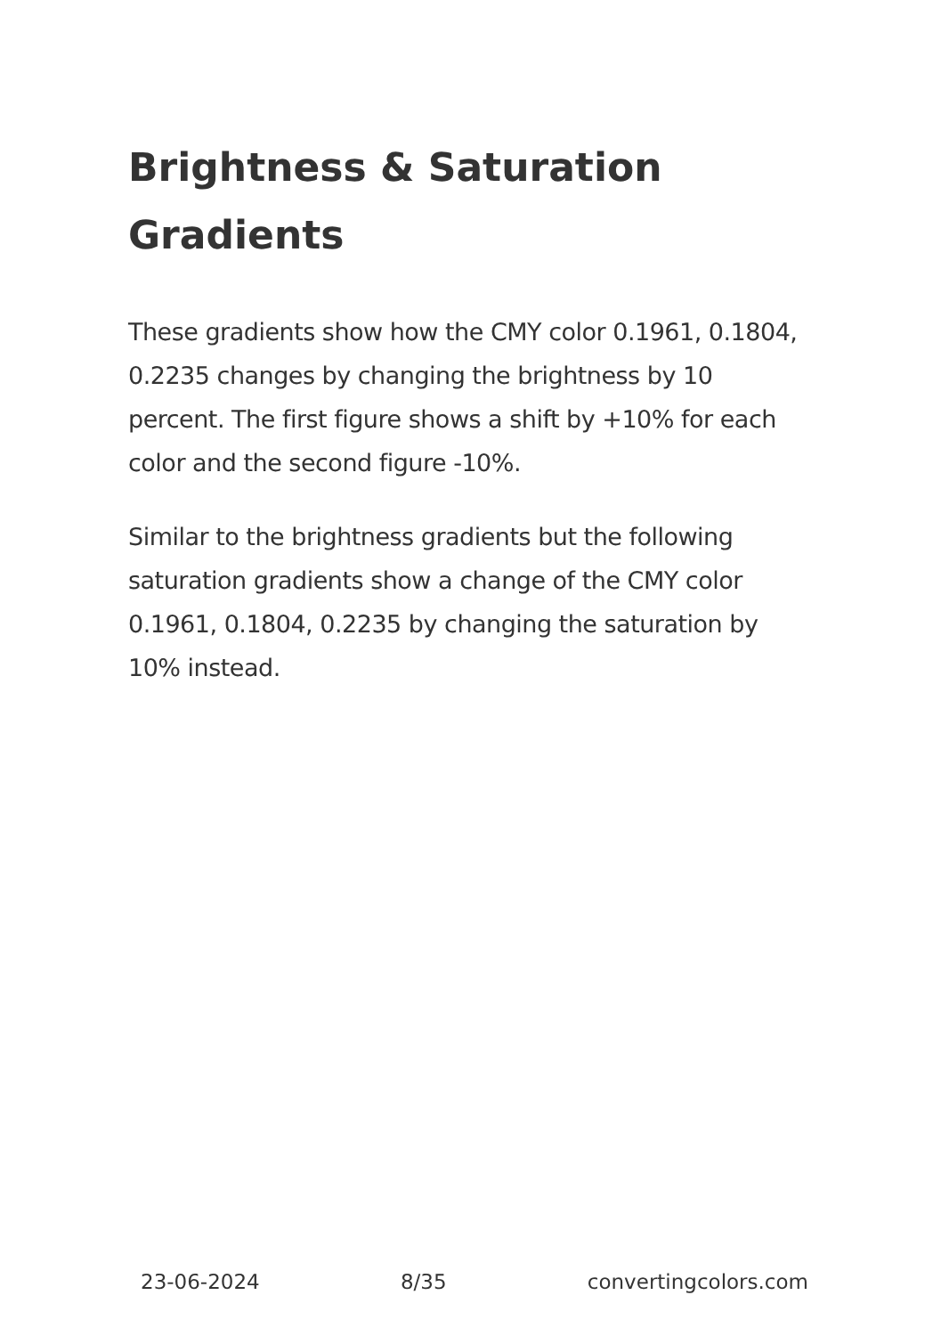Brightness & Saturation Gradients
These gradients show how the CMY color 0.1961, 0.1804, 0.2235 changes by changing the brightness by 10 percent. The first figure shows a shift by +10% for each color and the second figure -10%.
Similar to the brightness gradients but the following saturation gradients show a change of the CMY color 0.1961, 0.1804, 0.2235 by changing the saturation by 10% instead.
23-06-2024 8/35 convertingcolors.com